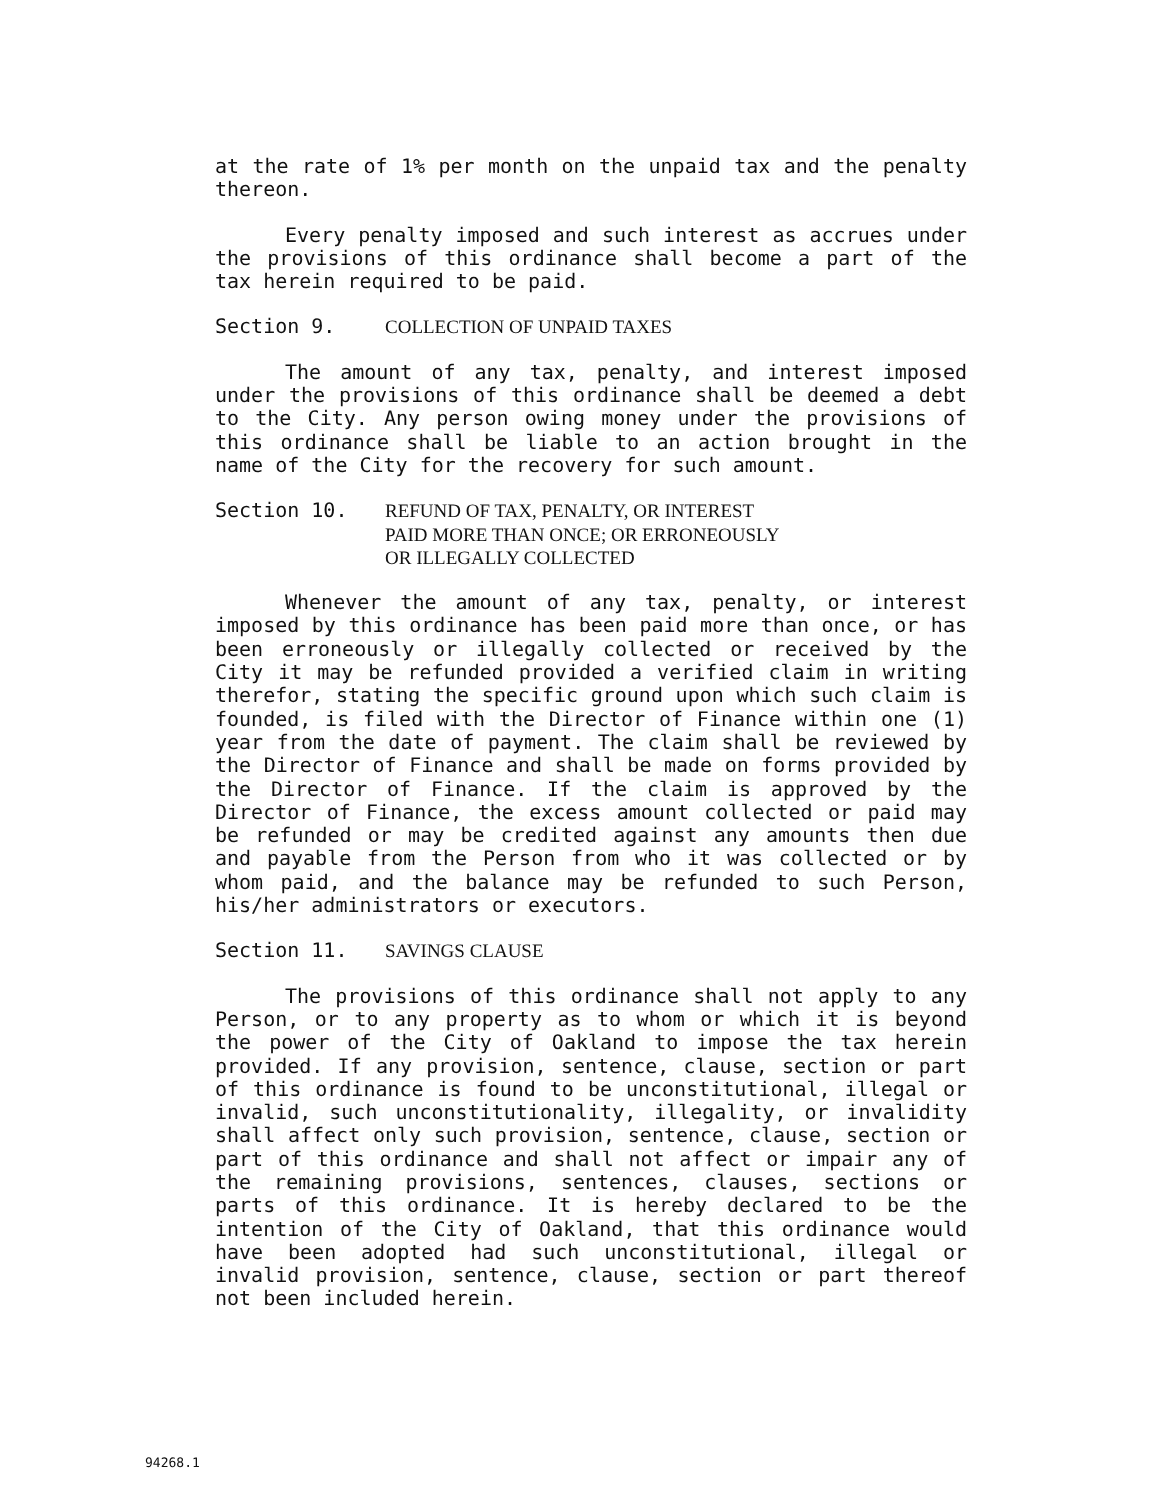at the rate of 1% per month on the unpaid tax and the penalty thereon.
Every penalty imposed and such interest as accrues under the provisions of this ordinance shall become a part of the tax herein required to be paid.
Section 9. COLLECTION OF UNPAID TAXES
The amount of any tax, penalty, and interest imposed under the provisions of this ordinance shall be deemed a debt to the City. Any person owing money under the provisions of this ordinance shall be liable to an action brought in the name of the City for the recovery for such amount.
Section 10. REFUND OF TAX, PENALTY, OR INTEREST
PAID MORE THAN ONCE; OR ERRONEOUSLY
OR ILLEGALLY COLLECTED
Whenever the amount of any tax, penalty, or interest imposed by this ordinance has been paid more than once, or has been erroneously or illegally collected or received by the City it may be refunded provided a verified claim in writing therefor, stating the specific ground upon which such claim is founded, is filed with the Director of Finance within one (1) year from the date of payment. The claim shall be reviewed by the Director of Finance and shall be made on forms provided by the Director of Finance. If the claim is approved by the Director of Finance, the excess amount collected or paid may be refunded or may be credited against any amounts then due and payable from the Person from who it was collected or by whom paid, and the balance may be refunded to such Person, his/her administrators or executors.
Section 11. SAVINGS CLAUSE
The provisions of this ordinance shall not apply to any Person, or to any property as to whom or which it is beyond the power of the City of Oakland to impose the tax herein provided. If any provision, sentence, clause, section or part of this ordinance is found to be unconstitutional, illegal or invalid, such unconstitutionality, illegality, or invalidity shall affect only such provision, sentence, clause, section or part of this ordinance and shall not affect or impair any of the remaining provisions, sentences, clauses, sections or parts of this ordinance. It is hereby declared to be the intention of the City of Oakland, that this ordinance would have been adopted had such unconstitutional, illegal or invalid provision, sentence, clause, section or part thereof not been included herein.
94268.1